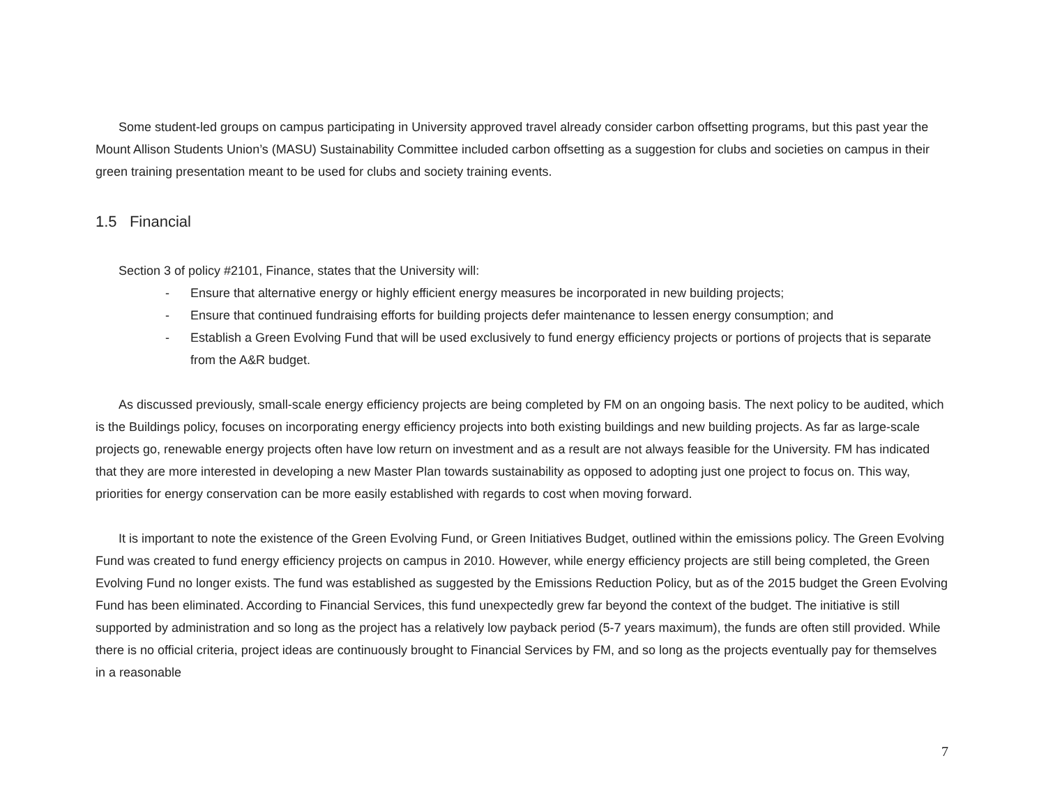Some student-led groups on campus participating in University approved travel already consider carbon offsetting programs, but this past year the Mount Allison Students Union’s (MASU) Sustainability Committee included carbon offsetting as a suggestion for clubs and societies on campus in their green training presentation meant to be used for clubs and society training events.
1.5 Financial
Section 3 of policy #2101, Finance, states that the University will:
- Ensure that alternative energy or highly efficient energy measures be incorporated in new building projects;
- Ensure that continued fundraising efforts for building projects defer maintenance to lessen energy consumption; and
- Establish a Green Evolving Fund that will be used exclusively to fund energy efficiency projects or portions of projects that is separate from the A&R budget.
As discussed previously, small-scale energy efficiency projects are being completed by FM on an ongoing basis. The next policy to be audited, which is the Buildings policy, focuses on incorporating energy efficiency projects into both existing buildings and new building projects. As far as large-scale projects go, renewable energy projects often have low return on investment and as a result are not always feasible for the University. FM has indicated that they are more interested in developing a new Master Plan towards sustainability as opposed to adopting just one project to focus on. This way, priorities for energy conservation can be more easily established with regards to cost when moving forward.
It is important to note the existence of the Green Evolving Fund, or Green Initiatives Budget, outlined within the emissions policy. The Green Evolving Fund was created to fund energy efficiency projects on campus in 2010. However, while energy efficiency projects are still being completed, the Green Evolving Fund no longer exists. The fund was established as suggested by the Emissions Reduction Policy, but as of the 2015 budget the Green Evolving Fund has been eliminated. According to Financial Services, this fund unexpectedly grew far beyond the context of the budget. The initiative is still supported by administration and so long as the project has a relatively low payback period (5-7 years maximum), the funds are often still provided. While there is no official criteria, project ideas are continuously brought to Financial Services by FM, and so long as the projects eventually pay for themselves in a reasonable
7